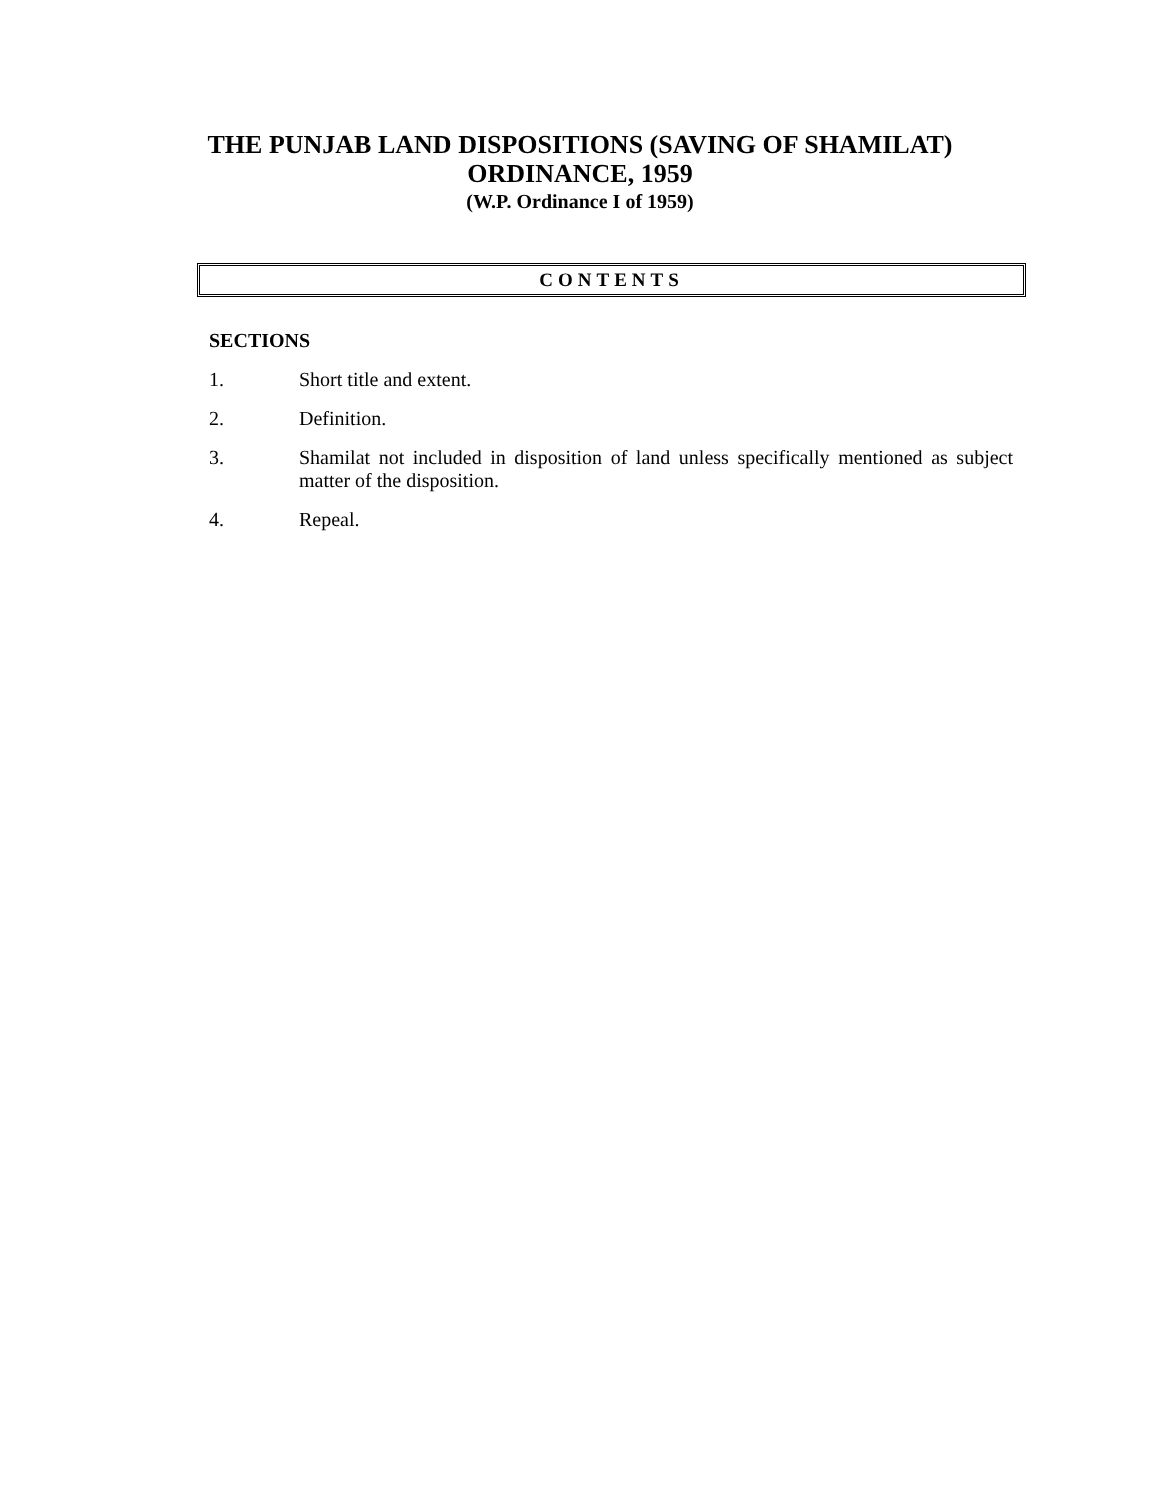THE PUNJAB LAND DISPOSITIONS (SAVING OF SHAMILAT)
ORDINANCE, 1959
(W.P. Ordinance I of 1959)
CONTENTS
SECTIONS
1. Short title and extent.
2. Definition.
3. Shamilat not included in disposition of land unless specifically mentioned as subject matter of the disposition.
4. Repeal.